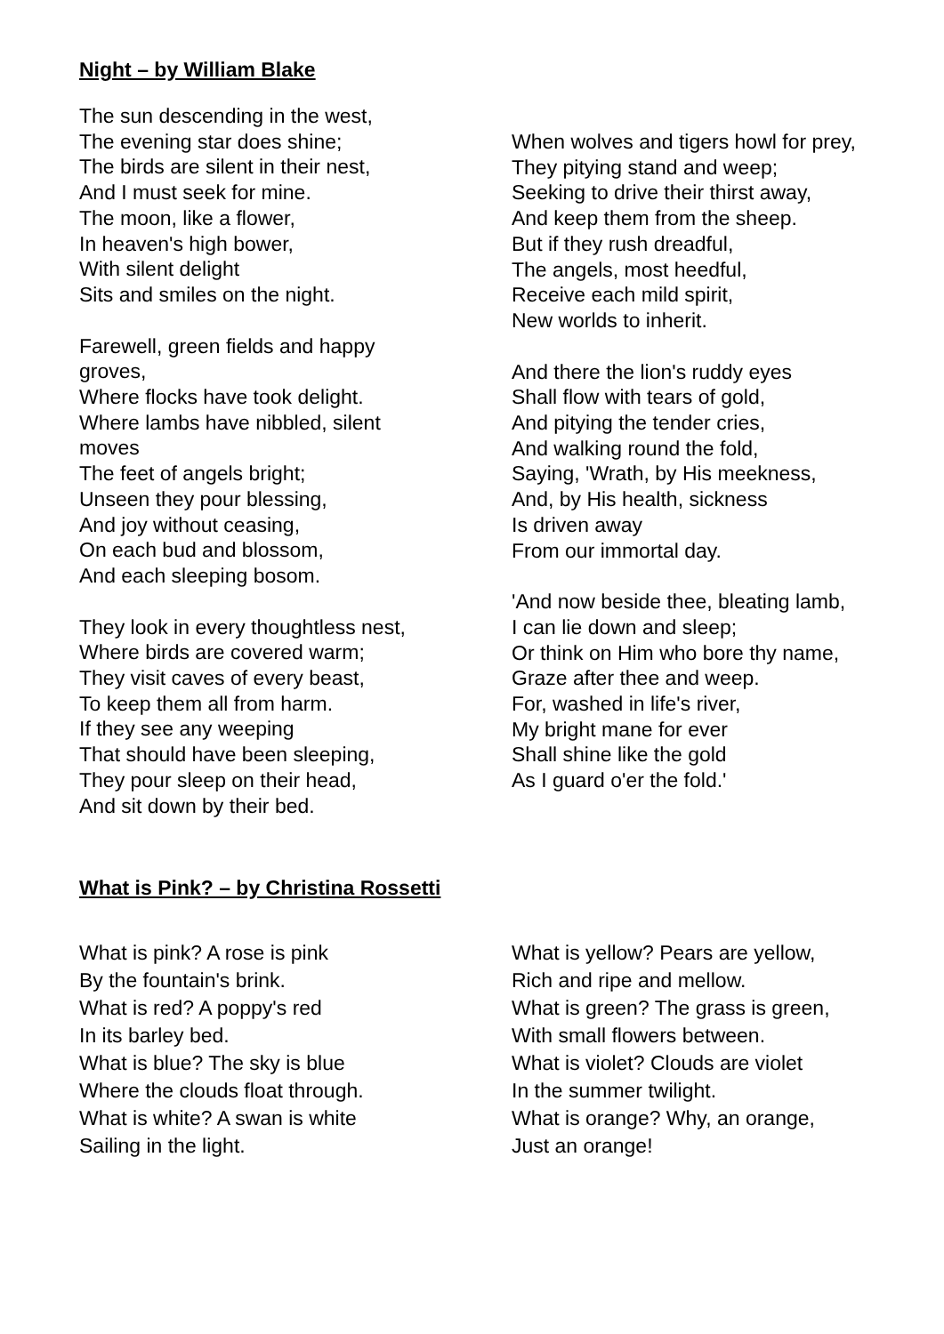Night – by William Blake
The sun descending in the west,
The evening star does shine;
The birds are silent in their nest,
And I must seek for mine.
The moon, like a flower,
In heaven's high bower,
With silent delight
Sits and smiles on the night.
Farewell, green fields and happy
groves,
Where flocks have took delight.
Where lambs have nibbled, silent
moves
The feet of angels bright;
Unseen they pour blessing,
And joy without ceasing,
On each bud and blossom,
And each sleeping bosom.
They look in every thoughtless nest,
Where birds are covered warm;
They visit caves of every beast,
To keep them all from harm.
If they see any weeping
That should have been sleeping,
They pour sleep on their head,
And sit down by their bed.
When wolves and tigers howl for prey,
They pitying stand and weep;
Seeking to drive their thirst away,
And keep them from the sheep.
But if they rush dreadful,
The angels, most heedful,
Receive each mild spirit,
New worlds to inherit.
And there the lion's ruddy eyes
Shall flow with tears of gold,
And pitying the tender cries,
And walking round the fold,
Saying, 'Wrath, by His meekness,
And, by His health, sickness
Is driven away
From our immortal day.
'And now beside thee, bleating lamb,
I can lie down and sleep;
Or think on Him who bore thy name,
Graze after thee and weep.
For, washed in life's river,
My bright mane for ever
Shall shine like the gold
As I guard o'er the fold.'
What is Pink? – by Christina Rossetti
What is pink? A rose is pink
By the fountain's brink.
What is red? A poppy's red
In its barley bed.
What is blue? The sky is blue
Where the clouds float through.
What is white? A swan is white
Sailing in the light.
What is yellow? Pears are yellow,
Rich and ripe and mellow.
What is green? The grass is green,
With small flowers between.
What is violet? Clouds are violet
In the summer twilight.
What is orange? Why, an orange,
Just an orange!